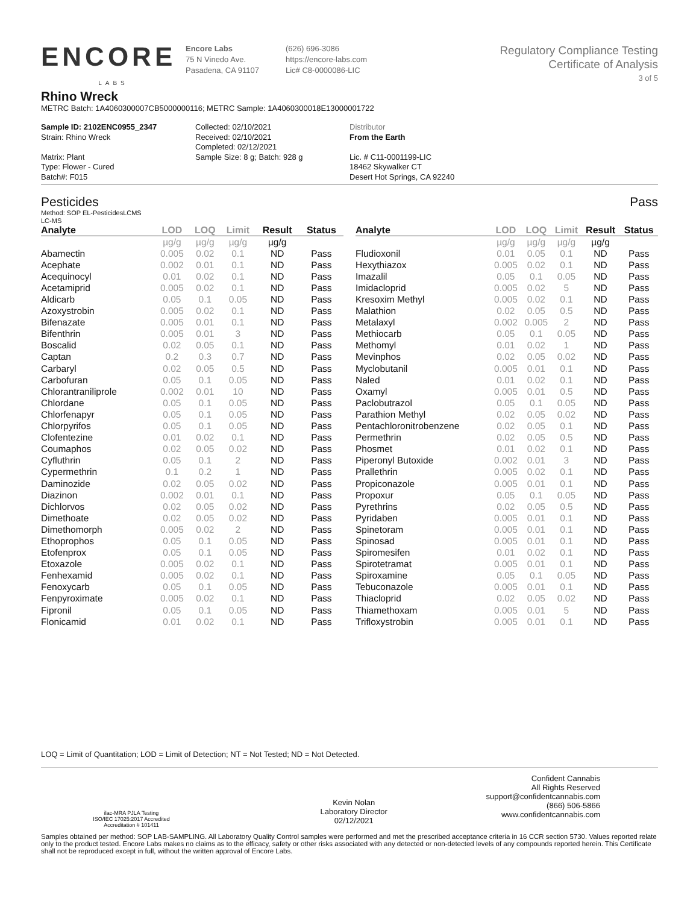ENCORE
LABS
Encore Labs
75 N Vinedo Ave.
Pasadena, CA 91107
(626) 696-3086
https://encore-labs.com
Lic# C8-0000086-LIC
Regulatory Compliance Testing
Certificate of Analysis
3 of 5
Rhino Wreck
METRC Batch: 1A4060300007CB5000000116; METRC Sample: 1A4060300018E13000001722
Sample ID: 2102ENC0955_2347
Strain: Rhino Wreck
Matrix: Plant
Type: Flower - Cured
Batch#: F015
Collected: 02/10/2021
Received: 02/10/2021
Completed: 02/12/2021
Sample Size: 8 g; Batch: 928 g
Distributor
From the Earth
Lic. # C11-0001199-LIC
18462 Skywalker CT
Desert Hot Springs, CA 92240
Pesticides Pass
Method: SOP EL-PesticidesLCMS
LC-MS
| Analyte | LOD | LOQ | Limit | Result | Status |
| --- | --- | --- | --- | --- | --- |
| | µg/g | µg/g | µg/g | µg/g | |
| Abamectin | 0.005 | 0.02 | 0.1 | ND | Pass |
| Acephate | 0.002 | 0.01 | 0.1 | ND | Pass |
| Acequinocyl | 0.01 | 0.02 | 0.1 | ND | Pass |
| Acetamiprid | 0.005 | 0.02 | 0.1 | ND | Pass |
| Aldicarb | 0.05 | 0.1 | 0.05 | ND | Pass |
| Azoxystrobin | 0.005 | 0.02 | 0.1 | ND | Pass |
| Bifenazate | 0.005 | 0.01 | 0.1 | ND | Pass |
| Bifenthrin | 0.005 | 0.01 | 3 | ND | Pass |
| Boscalid | 0.02 | 0.05 | 0.1 | ND | Pass |
| Captan | 0.2 | 0.3 | 0.7 | ND | Pass |
| Carbaryl | 0.02 | 0.05 | 0.5 | ND | Pass |
| Carbofuran | 0.05 | 0.1 | 0.05 | ND | Pass |
| Chlorantraniliprole | 0.002 | 0.01 | 10 | ND | Pass |
| Chlordane | 0.05 | 0.1 | 0.05 | ND | Pass |
| Chlorfenapyr | 0.05 | 0.1 | 0.05 | ND | Pass |
| Chlorpyrifos | 0.05 | 0.1 | 0.05 | ND | Pass |
| Clofentezine | 0.01 | 0.02 | 0.1 | ND | Pass |
| Coumaphos | 0.02 | 0.05 | 0.02 | ND | Pass |
| Cyfluthrin | 0.05 | 0.1 | 2 | ND | Pass |
| Cypermethrin | 0.1 | 0.2 | 1 | ND | Pass |
| Daminozide | 0.02 | 0.05 | 0.02 | ND | Pass |
| Diazinon | 0.002 | 0.01 | 0.1 | ND | Pass |
| Dichlorvos | 0.02 | 0.05 | 0.02 | ND | Pass |
| Dimethoate | 0.02 | 0.05 | 0.02 | ND | Pass |
| Dimethomorph | 0.005 | 0.02 | 2 | ND | Pass |
| Ethoprophos | 0.05 | 0.1 | 0.05 | ND | Pass |
| Etofenprox | 0.05 | 0.1 | 0.05 | ND | Pass |
| Etoxazole | 0.005 | 0.02 | 0.1 | ND | Pass |
| Fenhexamid | 0.005 | 0.02 | 0.1 | ND | Pass |
| Fenoxycarb | 0.05 | 0.1 | 0.05 | ND | Pass |
| Fenpyroximate | 0.005 | 0.02 | 0.1 | ND | Pass |
| Fipronil | 0.05 | 0.1 | 0.05 | ND | Pass |
| Flonicamid | 0.01 | 0.02 | 0.1 | ND | Pass |
| Analyte | LOD | LOQ | Limit | Result | Status |
| --- | --- | --- | --- | --- | --- |
| | µg/g | µg/g | µg/g | µg/g | |
| Fludioxonil | 0.01 | 0.05 | 0.1 | ND | Pass |
| Hexythiazox | 0.005 | 0.02 | 0.1 | ND | Pass |
| Imazalil | 0.05 | 0.1 | 0.05 | ND | Pass |
| Imidacloprid | 0.005 | 0.02 | 5 | ND | Pass |
| Kresoxim Methyl | 0.005 | 0.02 | 0.1 | ND | Pass |
| Malathion | 0.02 | 0.05 | 0.5 | ND | Pass |
| Metalaxyl | 0.002 | 0.005 | 2 | ND | Pass |
| Methiocarb | 0.05 | 0.1 | 0.05 | ND | Pass |
| Methomyl | 0.01 | 0.02 | 1 | ND | Pass |
| Mevinphos | 0.02 | 0.05 | 0.02 | ND | Pass |
| Myclobutanil | 0.005 | 0.01 | 0.1 | ND | Pass |
| Naled | 0.01 | 0.02 | 0.1 | ND | Pass |
| Oxamyl | 0.005 | 0.01 | 0.5 | ND | Pass |
| Paclobutrazol | 0.05 | 0.1 | 0.05 | ND | Pass |
| Parathion Methyl | 0.02 | 0.05 | 0.02 | ND | Pass |
| Pentachloronitrobenzene | 0.02 | 0.05 | 0.1 | ND | Pass |
| Permethrin | 0.02 | 0.05 | 0.5 | ND | Pass |
| Phosmet | 0.01 | 0.02 | 0.1 | ND | Pass |
| Piperonyl Butoxide | 0.002 | 0.01 | 3 | ND | Pass |
| Prallethrin | 0.005 | 0.02 | 0.1 | ND | Pass |
| Propiconazole | 0.005 | 0.01 | 0.1 | ND | Pass |
| Propoxur | 0.05 | 0.1 | 0.05 | ND | Pass |
| Pyrethrins | 0.02 | 0.05 | 0.5 | ND | Pass |
| Pyridaben | 0.005 | 0.01 | 0.1 | ND | Pass |
| Spinetoram | 0.005 | 0.01 | 0.1 | ND | Pass |
| Spinosad | 0.005 | 0.01 | 0.1 | ND | Pass |
| Spiromesifen | 0.01 | 0.02 | 0.1 | ND | Pass |
| Spirotetramat | 0.005 | 0.01 | 0.1 | ND | Pass |
| Spiroxamine | 0.05 | 0.1 | 0.05 | ND | Pass |
| Tebuconazole | 0.005 | 0.01 | 0.1 | ND | Pass |
| Thiacloprid | 0.02 | 0.05 | 0.02 | ND | Pass |
| Thiamethoxam | 0.005 | 0.01 | 5 | ND | Pass |
| Trifloxystrobin | 0.005 | 0.01 | 0.1 | ND | Pass |
LOQ = Limit of Quantitation; LOD = Limit of Detection; NT = Not Tested; ND = Not Detected.
ilac-MRA PJLA Testing
ISO/IEC 17025:2017 Accredited
Accreditation # 101411
Kevin Nolan
Laboratory Director
02/12/2021
Confident Cannabis
All Rights Reserved
support@confidentcannabis.com
(866) 506-5866
www.confidentcannabis.com
Samples obtained per method: SOP LAB-SAMPLING. All Laboratory Quality Control samples were performed and met the prescribed acceptance criteria in 16 CCR section 5730. Values reported relate only to the product tested. Encore Labs makes no claims as to the efficacy, safety or other risks associated with any detected or non-detected levels of any compounds reported herein. This Certificate shall not be reproduced except in full, without the written approval of Encore Labs.